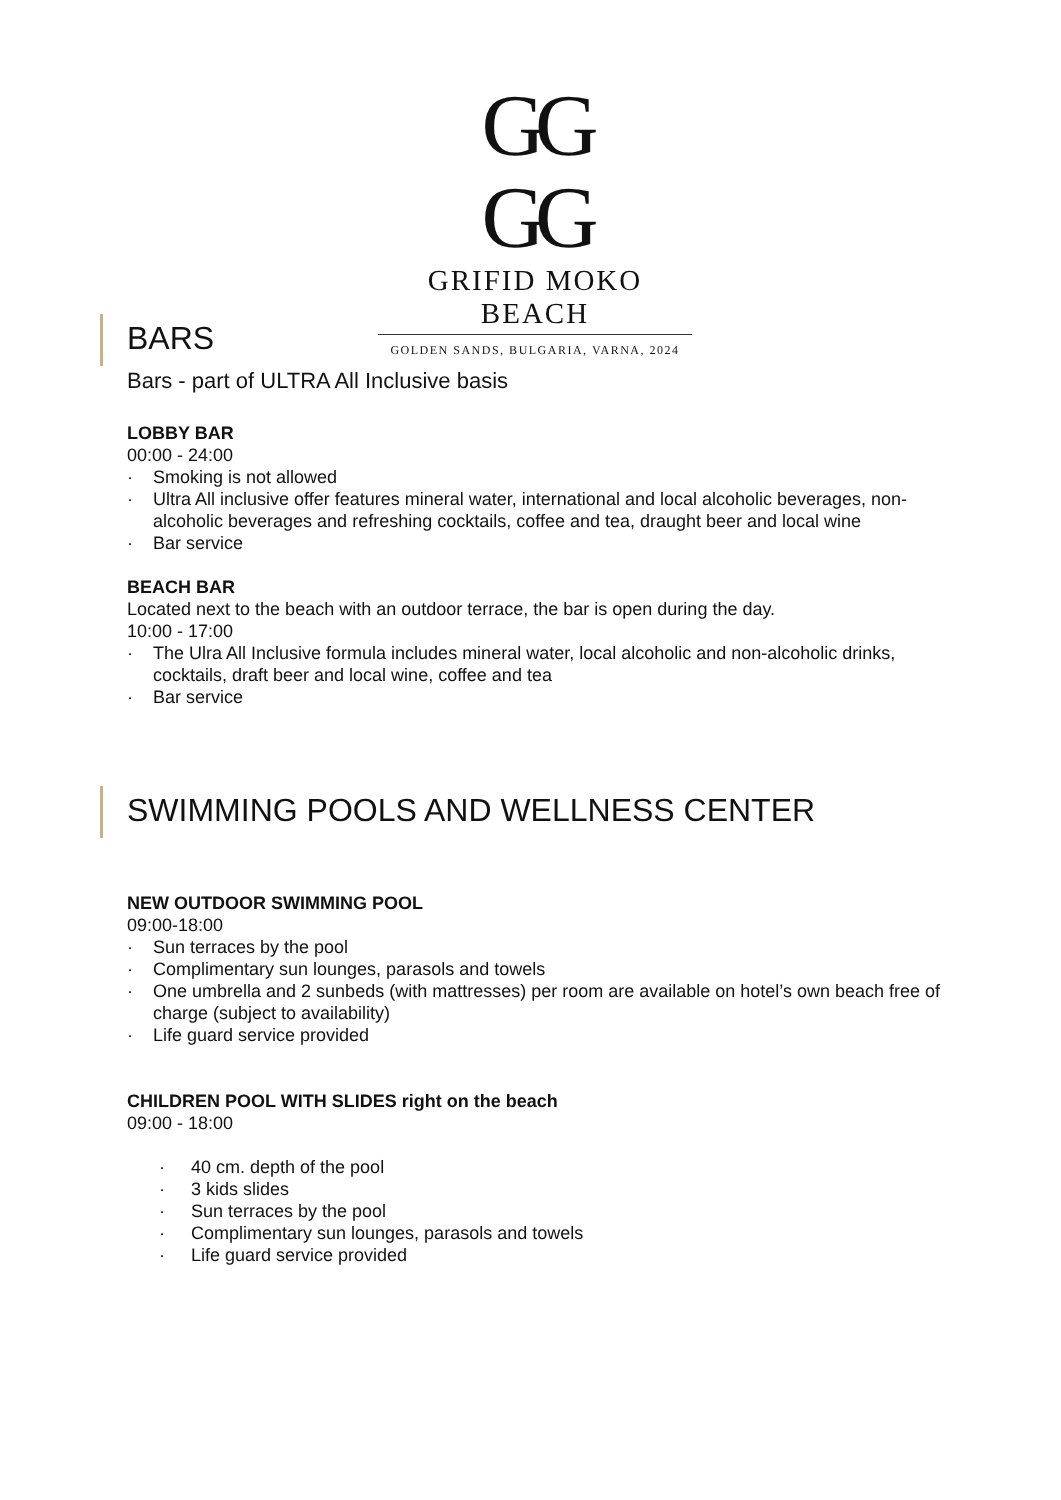GG
GG
GRIFID MOKO BEACH
GOLDEN SANDS, BULGARIA, VARNA, 2024
BARS
Bars - part of ULTRA All Inclusive basis
LOBBY BAR
00:00 - 24:00
· Smoking is not allowed
· Ultra All inclusive offer features mineral water, international and local alcoholic beverages, non-alcoholic beverages and refreshing cocktails, coffee and tea, draught beer and local wine
· Bar service
BEACH BAR
Located next to the beach with an outdoor terrace, the bar is open during the day.
10:00 - 17:00
· The Ulra All Inclusive formula includes mineral water, local alcoholic and non-alcoholic drinks, cocktails, draft beer and local wine, coffee and tea
· Bar service
SWIMMING POOLS AND WELLNESS CENTER
NEW OUTDOOR SWIMMING POOL
09:00-18:00
· Sun terraces by the pool
· Complimentary sun lounges, parasols and towels
· One umbrella and 2 sunbeds (with mattresses) per room are available on hotel’s own beach free of charge (subject to availability)
· Life guard service provided
CHILDREN POOL WITH SLIDES right on the beach
09:00 - 18:00
· 40 cm. depth of the pool
· 3 kids slides
· Sun terraces by the pool
· Complimentary sun lounges, parasols and towels
· Life guard service provided